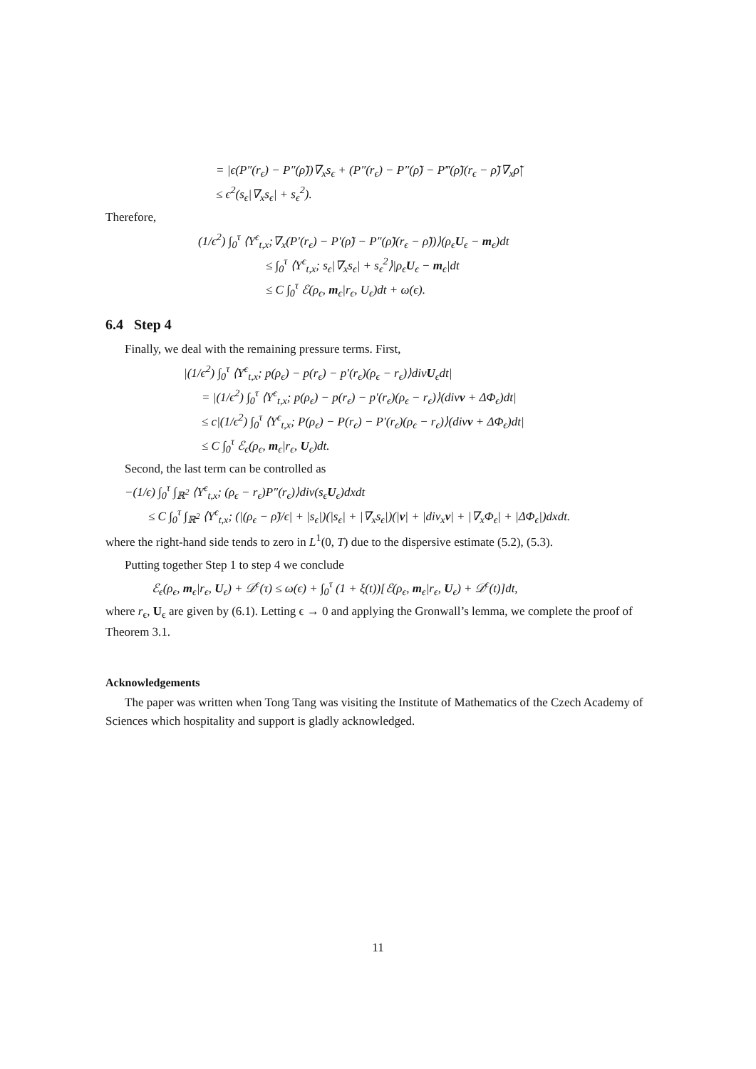= |ϵ(P″(r<sub>ϵ</sub>) − P″(ρ̃))∇<sub>x</sub>s<sub>ϵ</sub> + (P″(r<sub>ϵ</sub>) − P″(ρ̃) − P‴(ρ̃)(r<sub>ϵ</sub> − ρ̃)∇<sub>x</sub>ρ̃|
≤ ϵ<sup>2</sup>(s<sub>ϵ</sub>|∇<sub>x</sub>s<sub>ϵ</sub>| + s<sub>ϵ</sub><sup>2</sup>).
Therefore,
(1/ϵ<sup>2</sup>) ∫<sub>0</sub><sup>τ</sup> ⟨Y<sup>ϵ</sup><sub>t,x</sub>;∇<sub>x</sub>(P′(r<sub>ϵ</sub>) − P′(ρ̃) − P″(ρ̃)(r<sub>ϵ</sub> − ρ̃))⟩(ρ<sub>ϵ</sub>U<sub>ϵ</sub> − m<sub>ϵ</sub>)dt
≤ ∫<sub>0</sub><sup>τ</sup> ⟨Y<sup>ϵ</sup><sub>t,x</sub>; s<sub>ϵ</sub>|∇<sub>x</sub>s<sub>ϵ</sub>| + s<sub>ϵ</sub><sup>2</sup>⟩|ρ<sub>ϵ</sub>U<sub>ϵ</sub> − m<sub>ϵ</sub>|dt
≤ C ∫<sub>0</sub><sup>τ</sup> ℰ(ρ<sub>ϵ</sub>, m<sub>ϵ</sub>|r<sub>ϵ</sub>, U<sub>ϵ</sub>)dt + ω(ϵ).
6.4 Step 4
Finally, we deal with the remaining pressure terms. First,
|(1/ϵ<sup>2</sup>) ∫<sub>0</sub><sup>τ</sup> ⟨Y<sup>ϵ</sup><sub>t,x</sub>; p(ρ<sub>ϵ</sub>) − p(r<sub>ϵ</sub>) − p′(r<sub>ϵ</sub>)(ρ<sub>ϵ</sub> − r<sub>ϵ</sub>)⟩divU<sub>ϵ</sub>dt|
= |(1/ϵ<sup>2</sup>) ∫<sub>0</sub><sup>τ</sup> ⟨Y<sup>ϵ</sup><sub>t,x</sub>; p(ρ<sub>ϵ</sub>) − p(r<sub>ϵ</sub>) − p′(r<sub>ϵ</sub>)(ρ<sub>ϵ</sub> − r<sub>ϵ</sub>)⟩(divv + ΔΦ<sub>ϵ</sub>)dt|
≤ c|(1/ϵ<sup>2</sup>) ∫<sub>0</sub><sup>τ</sup> ⟨Y<sup>ϵ</sup><sub>t,x</sub>; P(ρ<sub>ϵ</sub>) − P(r<sub>ϵ</sub>) − P′(r<sub>ϵ</sub>)(ρ<sub>ϵ</sub> − r<sub>ϵ</sub>)⟩(divv + ΔΦ<sub>ϵ</sub>)dt|
≤ C ∫<sub>0</sub><sup>τ</sup> ℰ<sub>ϵ</sub>(ρ<sub>ϵ</sub>, m<sub>ϵ</sub>|r<sub>ϵ</sub>, U<sub>ϵ</sub>)dt.
Second, the last term can be controlled as
−(1/ϵ) ∫<sub>0</sub><sup>τ</sup> ∫<sub>ℝ<sup>2</sup></sub> ⟨Y<sup>ϵ</sup><sub>t,x</sub>; (ρ<sub>ϵ</sub> − r<sub>ϵ</sub>)P″(r<sub>ϵ</sub>)⟩div(s<sub>ϵ</sub>U<sub>ϵ</sub>)dxdt
≤ C ∫<sub>0</sub><sup>τ</sup> ∫<sub>ℝ<sup>2</sup></sub> ⟨Y<sup>ϵ</sup><sub>t,x</sub>; (|(ρ<sub>ϵ</sub> − ρ̃)/ϵ| + |s<sub>ϵ</sub>|)(|s<sub>ϵ</sub>| + |∇<sub>x</sub>s<sub>ϵ</sub>|)(|v| + |div<sub>x</sub>v| + |∇<sub>x</sub>Φ<sub>ϵ</sub>| + |ΔΦ<sub>ϵ</sub>|)dxdt.
where the right-hand side tends to zero in L<sup>1</sup>(0, T) due to the dispersive estimate (5.2), (5.3).
Putting together Step 1 to step 4 we conclude
ℰ<sub>ϵ</sub>(ρ<sub>ϵ</sub>, m<sub>ϵ</sub>|r<sub>ϵ</sub>, U<sub>ϵ</sub>) + 𝒟<sup>ϵ</sup>(τ) ≤ ω(ϵ) + ∫<sub>0</sub><sup>τ</sup> (1 + ξ(t))[ℰ(ρ<sub>ϵ</sub>, m<sub>ϵ</sub>|r<sub>ϵ</sub>, U<sub>ϵ</sub>) + 𝒟<sup>ϵ</sup>(t)]dt,
where r<sub>ϵ</sub>, U<sub>ϵ</sub> are given by (6.1). Letting ϵ → 0 and applying the Gronwall’s lemma, we complete the proof of Theorem 3.1.
Acknowledgements
The paper was written when Tong Tang was visiting the Institute of Mathematics of the Czech Academy of Sciences which hospitality and support is gladly acknowledged.
11